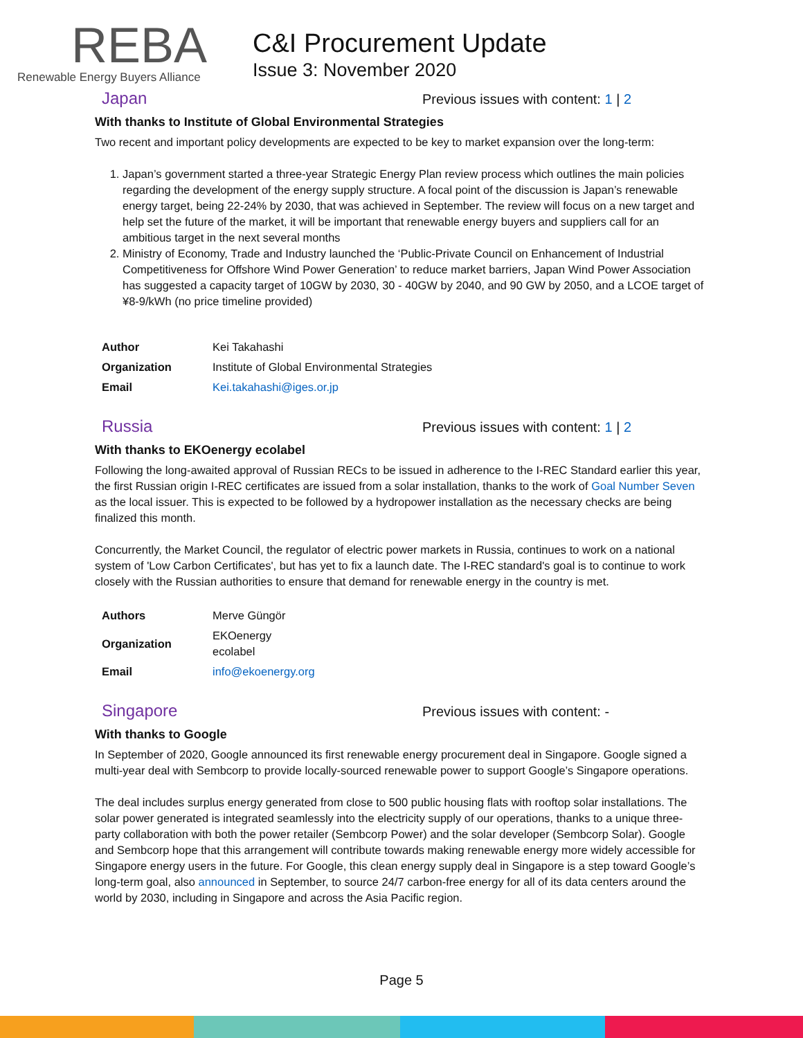REBA
Renewable Energy Buyers Alliance
C&I Procurement Update
Issue 3: November 2020
Japan
Previous issues with content: 1 | 2
With thanks to Institute of Global Environmental Strategies
Two recent and important policy developments are expected to be key to market expansion over the long-term:
1. Japan’s government started a three-year Strategic Energy Plan review process which outlines the main policies regarding the development of the energy supply structure. A focal point of the discussion is Japan’s renewable energy target, being 22-24% by 2030, that was achieved in September. The review will focus on a new target and help set the future of the market, it will be important that renewable energy buyers and suppliers call for an ambitious target in the next several months
2. Ministry of Economy, Trade and Industry launched the ‘Public-Private Council on Enhancement of Industrial Competitiveness for Offshore Wind Power Generation’ to reduce market barriers, Japan Wind Power Association has suggested a capacity target of 10GW by 2030, 30 - 40GW by 2040, and 90 GW by 2050, and a LCOE target of ¥8-9/kWh (no price timeline provided)
| Author | Kei Takahashi |
| Organization | Institute of Global Environmental Strategies |
| Email | Kei.takahashi@iges.or.jp |
Russia
Previous issues with content: 1 | 2
With thanks to EKOenergy ecolabel
Following the long-awaited approval of Russian RECs to be issued in adherence to the I-REC Standard earlier this year, the first Russian origin I-REC certificates are issued from a solar installation, thanks to the work of Goal Number Seven as the local issuer. This is expected to be followed by a hydropower installation as the necessary checks are being finalized this month.
Concurrently, the Market Council, the regulator of electric power markets in Russia, continues to work on a national system of 'Low Carbon Certificates', but has yet to fix a launch date. The I-REC standard's goal is to continue to work closely with the Russian authorities to ensure that demand for renewable energy in the country is met.
| Authors | Merve Güngör |
| Organization | EKOenergy ecolabel |
| Email | info@ekoenergy.org |
Singapore
Previous issues with content: -
With thanks to Google
In September of 2020, Google announced its first renewable energy procurement deal in Singapore. Google signed a multi-year deal with Sembcorp to provide locally-sourced renewable power to support Google’s Singapore operations.
The deal includes surplus energy generated from close to 500 public housing flats with rooftop solar installations. The solar power generated is integrated seamlessly into the electricity supply of our operations, thanks to a unique three-party collaboration with both the power retailer (Sembcorp Power) and the solar developer (Sembcorp Solar). Google and Sembcorp hope that this arrangement will contribute towards making renewable energy more widely accessible for Singapore energy users in the future. For Google, this clean energy supply deal in Singapore is a step toward Google’s long-term goal, also announced in September, to source 24/7 carbon-free energy for all of its data centers around the world by 2030, including in Singapore and across the Asia Pacific region.
Page 5